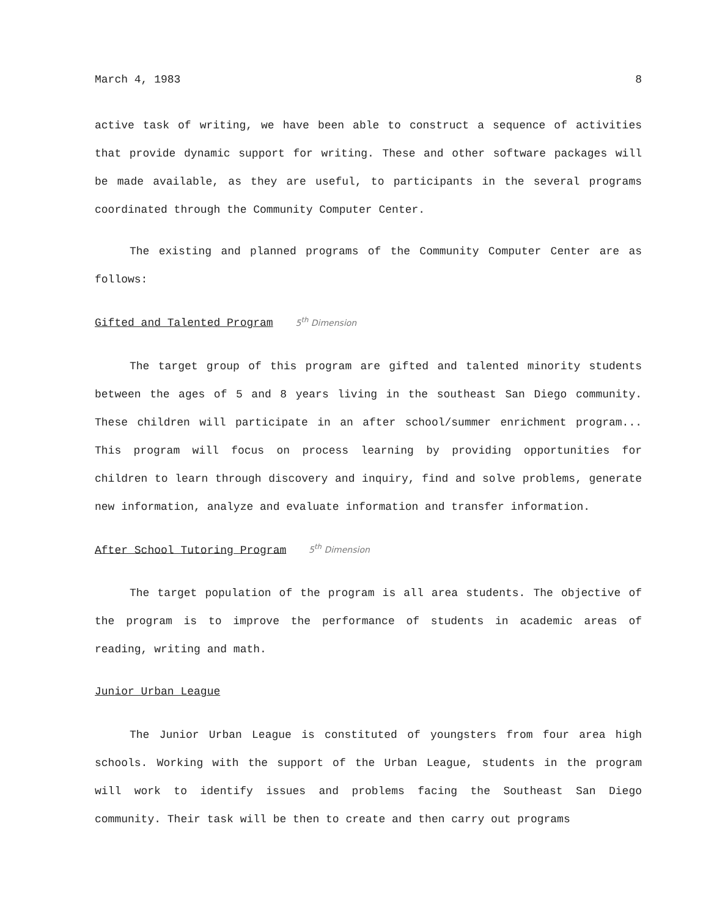March 4, 1983 8
active task of writing, we have been able to construct a sequence of activities that provide dynamic support for writing. These and other software packages will be made available, as they are useful, to participants in the several programs coordinated through the Community Computer Center.
The existing and planned programs of the Community Computer Center are as follows:
Gifted and Talented Program 5<sup>th</sup> Dimension
The target group of this program are gifted and talented minority students between the ages of 5 and 8 years living in the southeast San Diego community. These children will participate in an after school/summer enrichment program... This program will focus on process learning by providing opportunities for children to learn through discovery and inquiry, find and solve problems, generate new information, analyze and evaluate information and transfer information.
After School Tutoring Program 5<sup>th</sup> Dimension
The target population of the program is all area students. The objective of the program is to improve the performance of students in academic areas of reading, writing and math.
Junior Urban League
The Junior Urban League is constituted of youngsters from four area high schools. Working with the support of the Urban League, students in the program will work to identify issues and problems facing the Southeast San Diego community. Their task will be then to create and then carry out programs